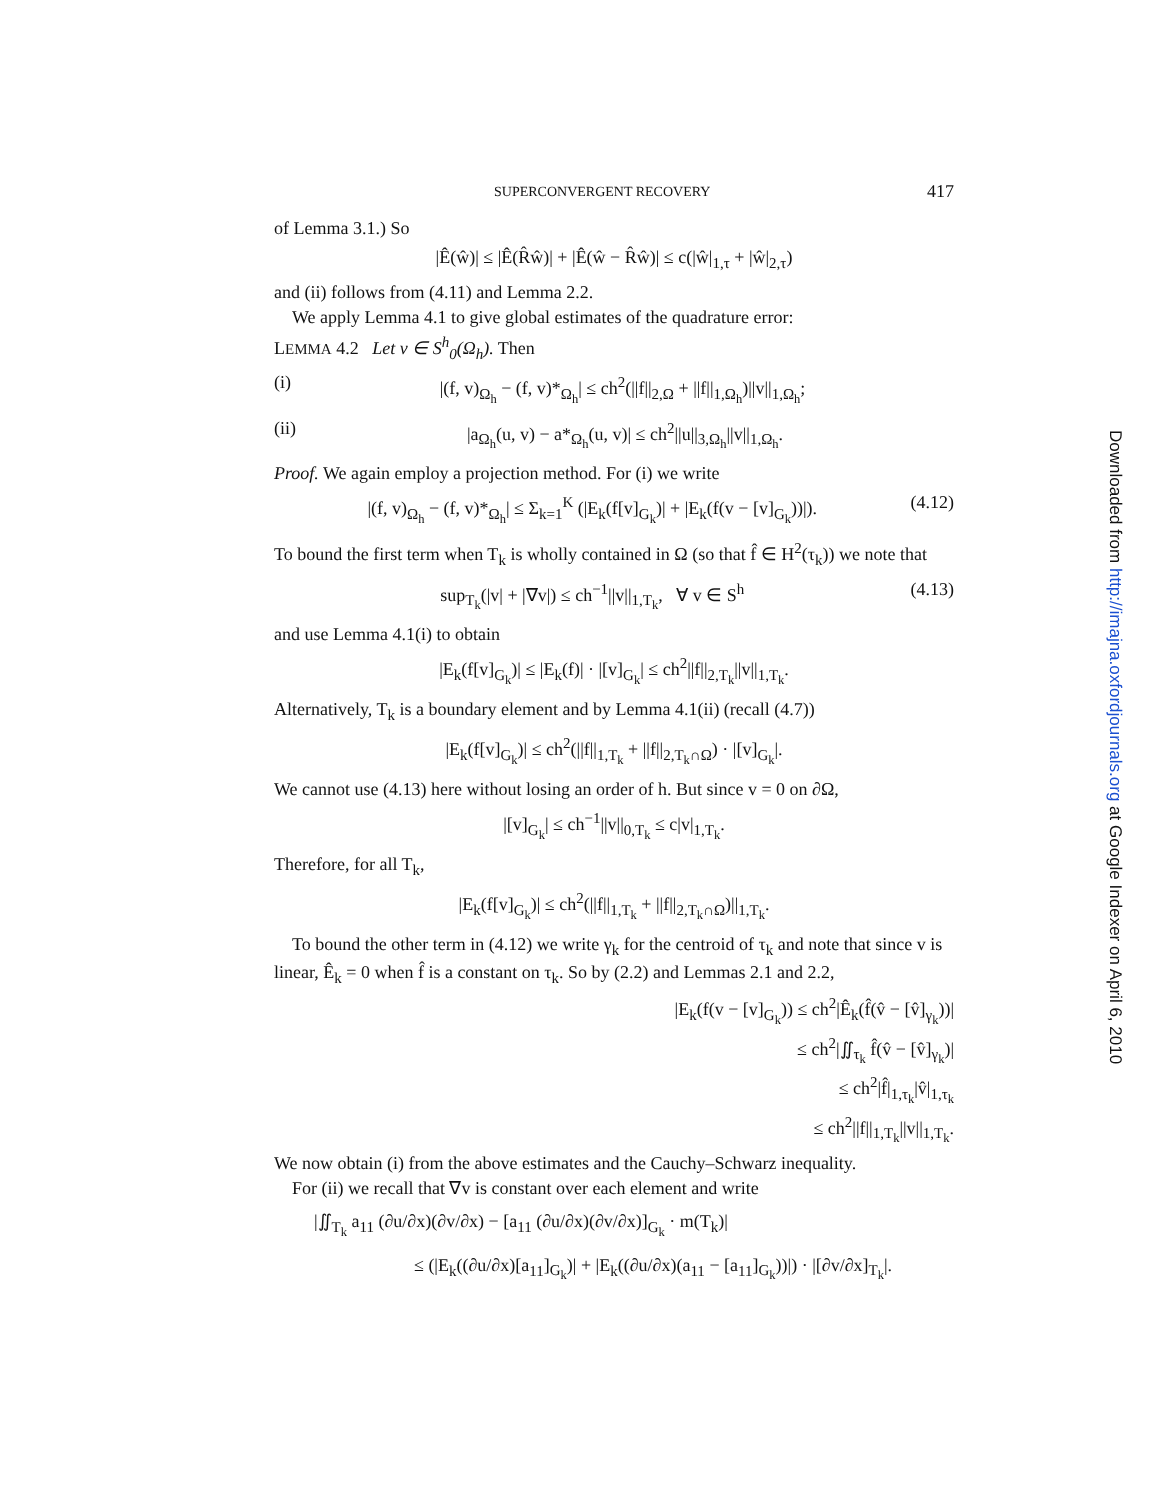SUPERCONVERGENT RECOVERY 417
of Lemma 3.1.) So
|Ê(ŵ)| ≤ |Ê(R̂ŵ)| + |Ê(ŵ − R̂ŵ)| ≤ c(|ŵ|<sub>1,τ</sub> + |ŵ|<sub>2,τ</sub>)
and (ii) follows from (4.11) and Lemma 2.2.
We apply Lemma 4.1 to give global estimates of the quadrature error:
LEMMA 4.2 Let v ∈ S<sup>h</sup><sub>0</sub>(Ω<sub>h</sub>). Then
(i) |(f, v)<sub>Ω<sub>h</sub></sub> − (f, v)*<sub>Ω<sub>h</sub></sub>| ≤ ch<sup>2</sup>(||f||<sub>2,Ω</sub> + ||f||<sub>1,Ω<sub>h</sub></sub>)||v||<sub>1,Ω<sub>h</sub></sub>;
(ii) |a<sub>Ω<sub>h</sub></sub>(u, v) − a*<sub>Ω<sub>h</sub></sub>(u, v)| ≤ ch<sup>2</sup>||u||<sub>3,Ω<sub>h</sub></sub>||v||<sub>1,Ω<sub>h</sub></sub>.
Proof. We again employ a projection method. For (i) we write
|(f, v)<sub>Ω<sub>h</sub></sub> − (f, v)*<sub>Ω<sub>h</sub></sub>| ≤ Σ<sub>k=1</sub><sup>K</sup> (|E<sub>k</sub>(f[v]<sub>G<sub>k</sub></sub>)| + |E<sub>k</sub>(f(v − [v]<sub>G<sub>k</sub></sub>))|). (4.12)
To bound the first term when T<sub>k</sub> is wholly contained in Ω (so that f̂ ∈ H<sup>2</sup>(τ<sub>k</sub>)) we note that
sup<sub>T<sub>k</sub></sub>(|v| + |∇v|) ≤ ch<sup>−1</sup>||v||<sub>1,T<sub>k</sub></sub>, ∀ v ∈ S<sup>h</sup> (4.13)
and use Lemma 4.1(i) to obtain
|E<sub>k</sub>(f[v]<sub>G<sub>k</sub></sub>)| ≤ |E<sub>k</sub>(f)| · |[v]<sub>G<sub>k</sub></sub>| ≤ ch<sup>2</sup>||f||<sub>2,T<sub>k</sub></sub>||v||<sub>1,T<sub>k</sub></sub>.
Alternatively, T<sub>k</sub> is a boundary element and by Lemma 4.1(ii) (recall (4.7))
|E<sub>k</sub>(f[v]<sub>G<sub>k</sub></sub>)| ≤ ch<sup>2</sup>(||f||<sub>1,T<sub>k</sub></sub> + ||f||<sub>2,T<sub>k</sub>∩Ω</sub>) · |[v]<sub>G<sub>k</sub></sub>|.
We cannot use (4.13) here without losing an order of h. But since v = 0 on ∂Ω,
|[v]<sub>G<sub>k</sub></sub>| ≤ ch<sup>−1</sup>||v||<sub>0,T<sub>k</sub></sub> ≤ c|v|<sub>1,T<sub>k</sub></sub>.
Therefore, for all T<sub>k</sub>,
|E<sub>k</sub>(f[v]<sub>G<sub>k</sub></sub>)| ≤ ch<sup>2</sup>(||f||<sub>1,T<sub>k</sub></sub> + ||f||<sub>2,T<sub>k</sub>∩Ω</sub>)||<sub>1,T<sub>k</sub></sub>.
To bound the other term in (4.12) we write γ<sub>k</sub> for the centroid of τ<sub>k</sub> and note that since v is linear, Ê<sub>k</sub> = 0 when f̂ is a constant on τ<sub>k</sub>. So by (2.2) and Lemmas 2.1 and 2.2,
|E<sub>k</sub>(f(v − [v]<sub>G<sub>k</sub></sub>)) ≤ ch<sup>2</sup>|Ê<sub>k</sub>(f̂(v̂ − [v̂]<sub>γ<sub>k</sub></sub>))|
≤ ch<sup>2</sup>|∬<sub>τ<sub>k</sub></sub> f̂(v̂ − [v̂]<sub>γ<sub>k</sub></sub>)|
≤ ch<sup>2</sup>|f̂|<sub>1,τ<sub>k</sub></sub>|v̂|<sub>1,τ<sub>k</sub></sub>
≤ ch<sup>2</sup>||f||<sub>1,T<sub>k</sub></sub>||v||<sub>1,T<sub>k</sub></sub>.
We now obtain (i) from the above estimates and the Cauchy–Schwarz inequality.
For (ii) we recall that ∇v is constant over each element and write
|∬<sub>T<sub>k</sub></sub> a<sub>11</sub> (∂u/∂x)(∂v/∂x) − [a<sub>11</sub> (∂u/∂x)(∂v/∂x)]<sub>G<sub>k</sub></sub> · m(T<sub>k</sub>)|
≤ (|E<sub>k</sub>((∂u/∂x)[a<sub>11</sub>]<sub>G<sub>k</sub></sub>)| + |E<sub>k</sub>((∂u/∂x)(a<sub>11</sub> − [a<sub>11</sub>]<sub>G<sub>k</sub></sub>))|) · |[∂v/∂x]<sub>T<sub>k</sub></sub>|.
Downloaded from http://imajna.oxfordjournals.org at Google Indexer on April 6, 2010